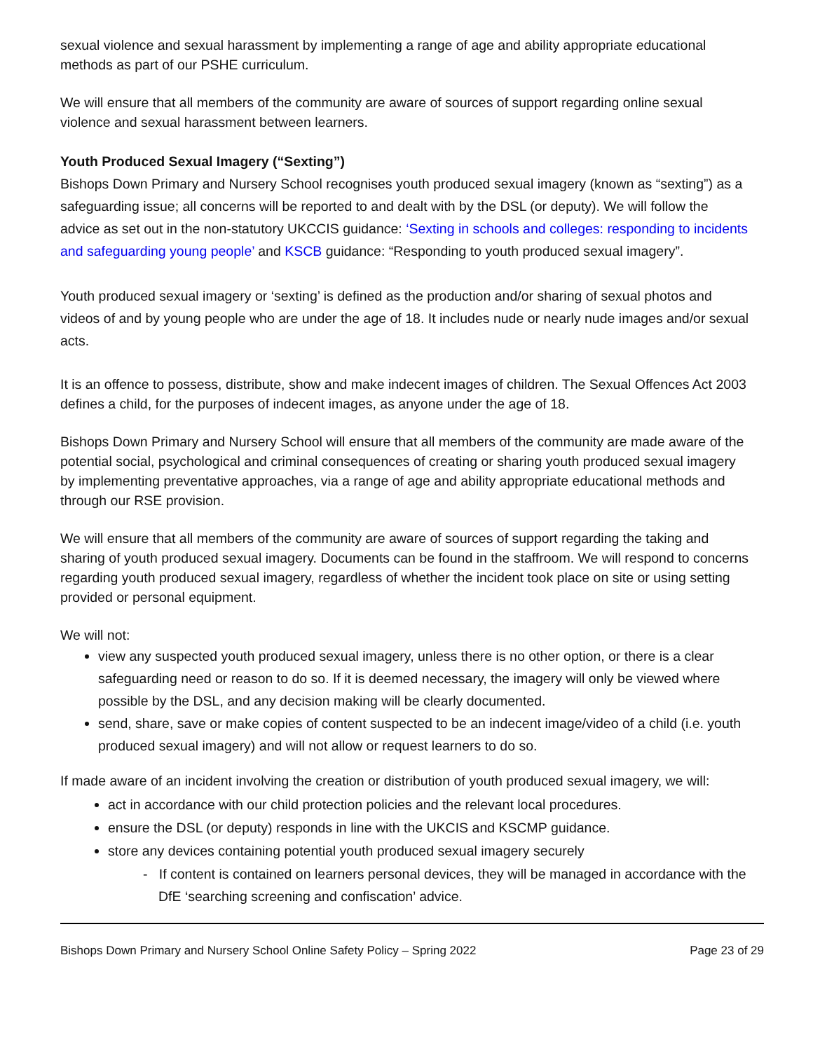sexual violence and sexual harassment by implementing a range of age and ability appropriate educational methods as part of our PSHE curriculum.
We will ensure that all members of the community are aware of sources of support regarding online sexual violence and sexual harassment between learners.
Youth Produced Sexual Imagery (“Sexting”)
Bishops Down Primary and Nursery School recognises youth produced sexual imagery (known as “sexting”) as a safeguarding issue; all concerns will be reported to and dealt with by the DSL (or deputy). We will follow the advice as set out in the non-statutory UKCCIS guidance: ‘Sexting in schools and colleges: responding to incidents and safeguarding young people’ and KSCB guidance: “Responding to youth produced sexual imagery”.
Youth produced sexual imagery or ‘sexting’ is defined as the production and/or sharing of sexual photos and videos of and by young people who are under the age of 18. It includes nude or nearly nude images and/or sexual acts.
It is an offence to possess, distribute, show and make indecent images of children. The Sexual Offences Act 2003 defines a child, for the purposes of indecent images, as anyone under the age of 18.
Bishops Down Primary and Nursery School will ensure that all members of the community are made aware of the potential social, psychological and criminal consequences of creating or sharing youth produced sexual imagery by implementing preventative approaches, via a range of age and ability appropriate educational methods and through our RSE provision.
We will ensure that all members of the community are aware of sources of support regarding the taking and sharing of youth produced sexual imagery. Documents can be found in the staffroom. We will respond to concerns regarding youth produced sexual imagery, regardless of whether the incident took place on site or using setting provided or personal equipment.
We will not:
view any suspected youth produced sexual imagery, unless there is no other option, or there is a clear safeguarding need or reason to do so. If it is deemed necessary, the imagery will only be viewed where possible by the DSL, and any decision making will be clearly documented.
send, share, save or make copies of content suspected to be an indecent image/video of a child (i.e. youth produced sexual imagery) and will not allow or request learners to do so.
If made aware of an incident involving the creation or distribution of youth produced sexual imagery, we will:
act in accordance with our child protection policies and the relevant local procedures.
ensure the DSL (or deputy) responds in line with the UKCIS and KSCMP guidance.
store any devices containing potential youth produced sexual imagery securely
- If content is contained on learners personal devices, they will be managed in accordance with the DfE ‘searching screening and confiscation’ advice.
Bishops Down Primary and Nursery School Online Safety Policy – Spring 2022 Page 23 of 29